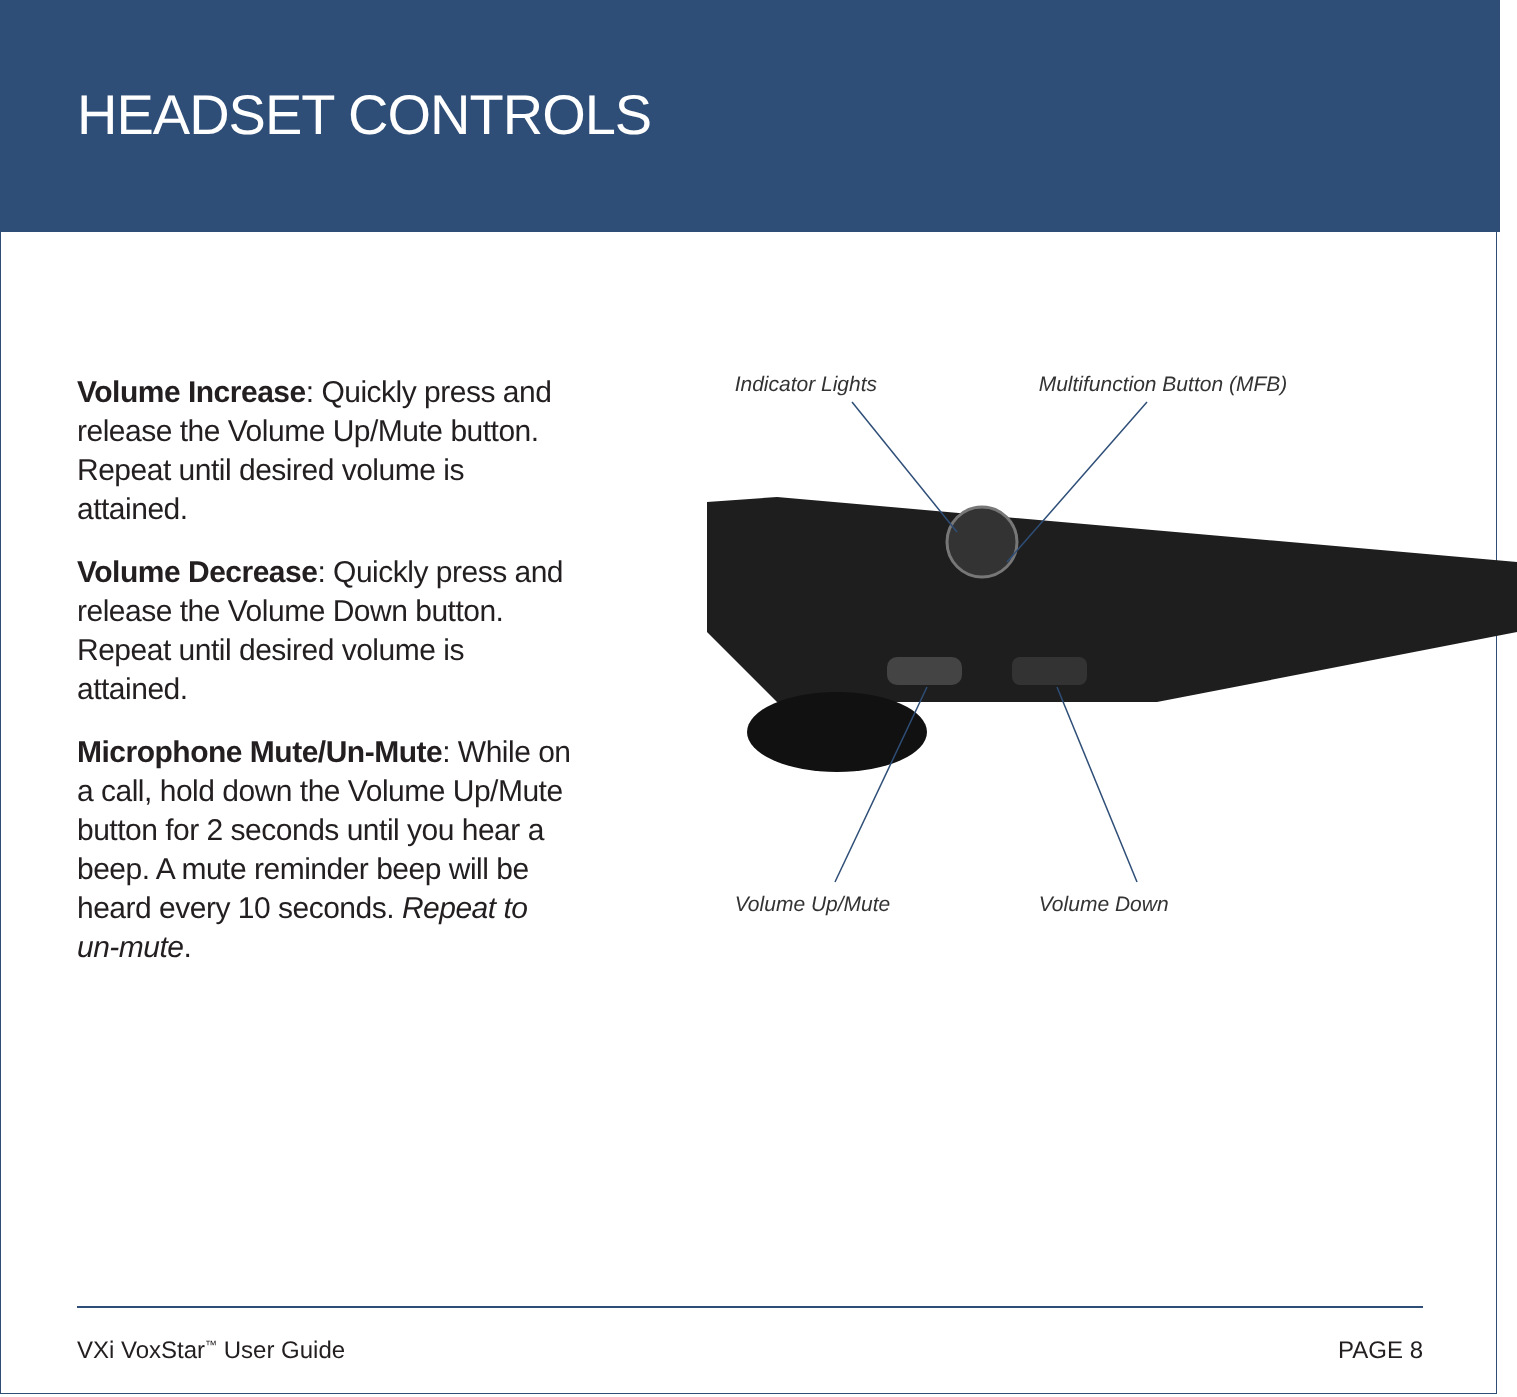HEADSET CONTROLS
Volume Increase: Quickly press and release the Volume Up/Mute button. Repeat until desired volume is attained.
Volume Decrease: Quickly press and release the Volume Down button. Repeat until desired volume is attained.
Microphone Mute/Un-Mute: While on a call, hold down the Volume Up/Mute button for 2 seconds until you hear a beep. A mute reminder beep will be heard every 10 seconds. Repeat to un-mute.
Indicator Lights Multifunction Button (MFB)
Volume Up/Mute Volume Down
VXi VoxStar<sup>™</sup> User Guide PAGE 8